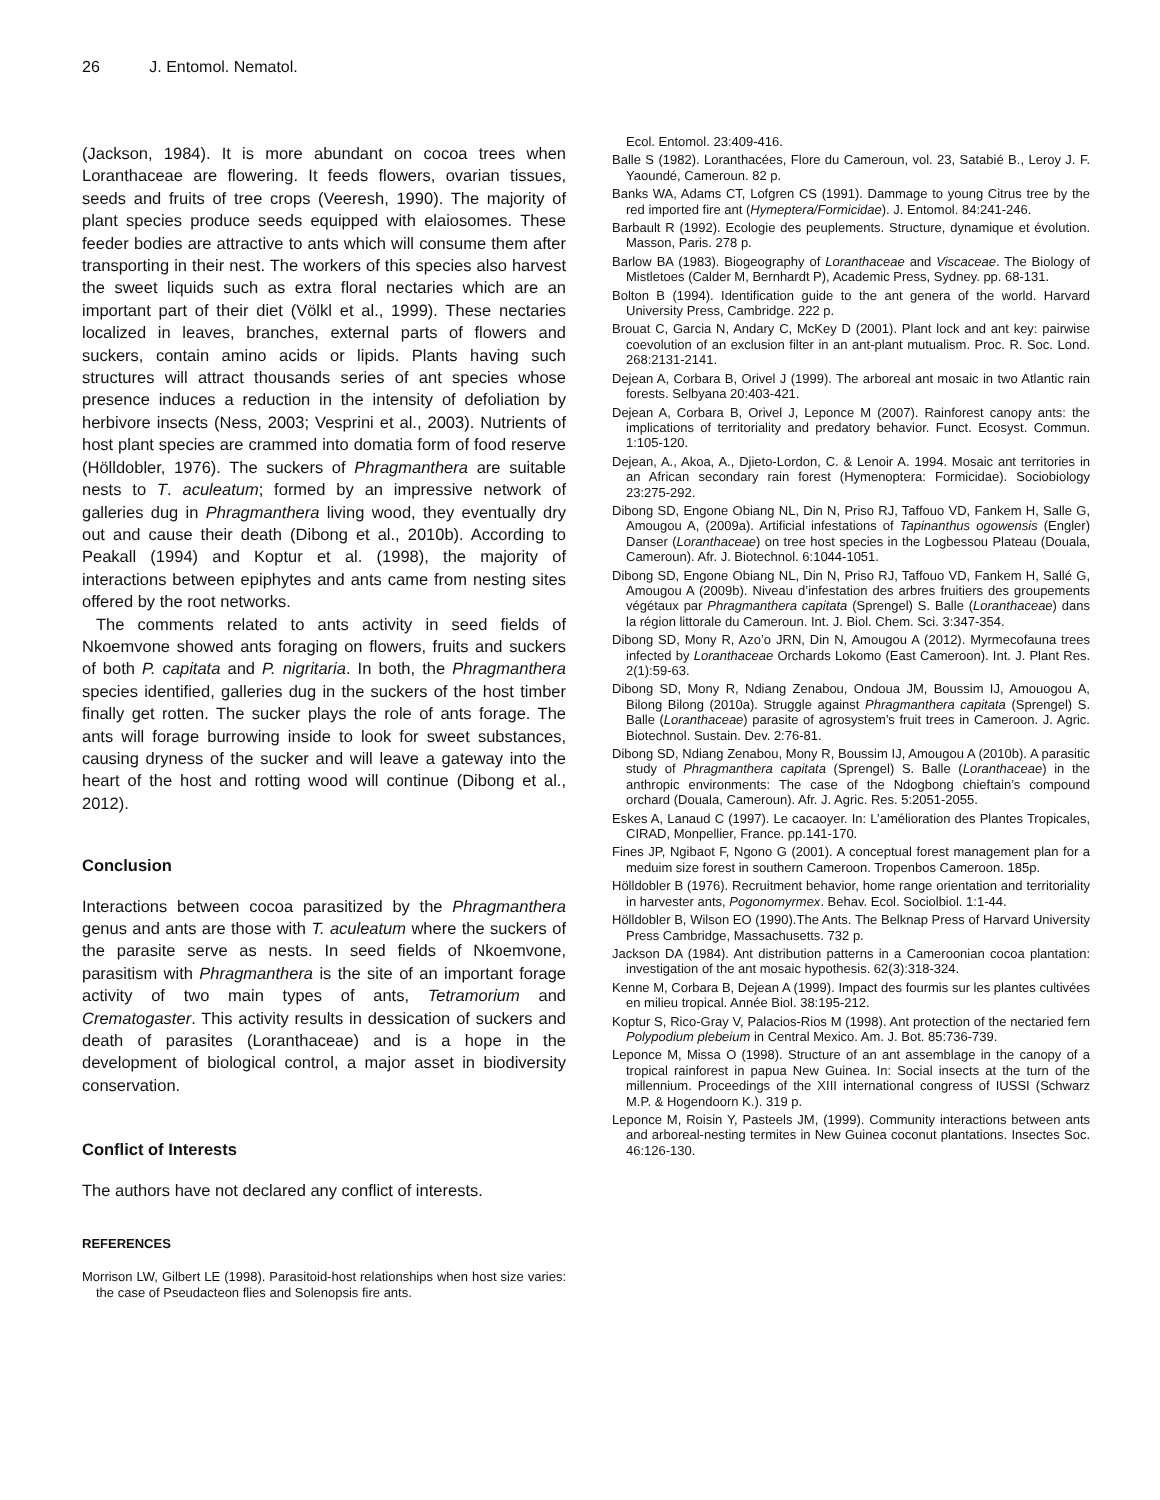26 J. Entomol. Nematol.
(Jackson, 1984). It is more abundant on cocoa trees when Loranthaceae are flowering. It feeds flowers, ovarian tissues, seeds and fruits of tree crops (Veeresh, 1990). The majority of plant species produce seeds equipped with elaiosomes. These feeder bodies are attractive to ants which will consume them after transporting in their nest. The workers of this species also harvest the sweet liquids such as extra floral nectaries which are an important part of their diet (Völkl et al., 1999). These nectaries localized in leaves, branches, external parts of flowers and suckers, contain amino acids or lipids. Plants having such structures will attract thousands series of ant species whose presence induces a reduction in the intensity of defoliation by herbivore insects (Ness, 2003; Vesprini et al., 2003). Nutrients of host plant species are crammed into domatia form of food reserve (Hölldobler, 1976). The suckers of Phragmanthera are suitable nests to T. aculeatum; formed by an impressive network of galleries dug in Phragmanthera living wood, they eventually dry out and cause their death (Dibong et al., 2010b). According to Peakall (1994) and Koptur et al. (1998), the majority of interactions between epiphytes and ants came from nesting sites offered by the root networks.
The comments related to ants activity in seed fields of Nkoemvone showed ants foraging on flowers, fruits and suckers of both P. capitata and P. nigritaria. In both, the Phragmanthera species identified, galleries dug in the suckers of the host timber finally get rotten. The sucker plays the role of ants forage. The ants will forage burrowing inside to look for sweet substances, causing dryness of the sucker and will leave a gateway into the heart of the host and rotting wood will continue (Dibong et al., 2012).
Conclusion
Interactions between cocoa parasitized by the Phragmanthera genus and ants are those with T. aculeatum where the suckers of the parasite serve as nests. In seed fields of Nkoemvone, parasitism with Phragmanthera is the site of an important forage activity of two main types of ants, Tetramorium and Crematogaster. This activity results in dessication of suckers and death of parasites (Loranthaceae) and is a hope in the development of biological control, a major asset in biodiversity conservation.
Conflict of Interests
The authors have not declared any conflict of interests.
REFERENCES
Morrison LW, Gilbert LE (1998). Parasitoid-host relationships when host size varies: the case of Pseudacteon flies and Solenopsis fire ants.
Ecol. Entomol. 23:409-416.
Balle S (1982). Loranthacées, Flore du Cameroun, vol. 23, Satabié B., Leroy J. F. Yaoundé, Cameroun. 82 p.
Banks WA, Adams CT, Lofgren CS (1991). Dammage to young Citrus tree by the red imported fire ant (Hymeptera/Formicidae). J. Entomol. 84:241-246.
Barbault R (1992). Ecologie des peuplements. Structure, dynamique et évolution. Masson, Paris. 278 p.
Barlow BA (1983). Biogeography of Loranthaceae and Viscaceae. The Biology of Mistletoes (Calder M, Bernhardt P), Academic Press, Sydney. pp. 68-131.
Bolton B (1994). Identification guide to the ant genera of the world. Harvard University Press, Cambridge. 222 p.
Brouat C, Garcia N, Andary C, McKey D (2001). Plant lock and ant key: pairwise coevolution of an exclusion filter in an ant-plant mutualism. Proc. R. Soc. Lond. 268:2131-2141.
Dejean A, Corbara B, Orivel J (1999). The arboreal ant mosaic in two Atlantic rain forests. Selbyana 20:403-421.
Dejean A, Corbara B, Orivel J, Leponce M (2007). Rainforest canopy ants: the implications of territoriality and predatory behavior. Funct. Ecosyst. Commun. 1:105-120.
Dejean, A., Akoa, A., Djieto-Lordon, C. & Lenoir A. 1994. Mosaic ant territories in an African secondary rain forest (Hymenoptera: Formicidae). Sociobiology 23:275-292.
Dibong SD, Engone Obiang NL, Din N, Priso RJ, Taffouo VD, Fankem H, Salle G, Amougou A, (2009a). Artificial infestations of Tapinanthus ogowensis (Engler) Danser (Loranthaceae) on tree host species in the Logbessou Plateau (Douala, Cameroun). Afr. J. Biotechnol. 6:1044-1051.
Dibong SD, Engone Obiang NL, Din N, Priso RJ, Taffouo VD, Fankem H, Sallé G, Amougou A (2009b). Niveau d’infestation des arbres fruitiers des groupements végétaux par Phragmanthera capitata (Sprengel) S. Balle (Loranthaceae) dans la région littorale du Cameroun. Int. J. Biol. Chem. Sci. 3:347-354.
Dibong SD, Mony R, Azo’o JRN, Din N, Amougou A (2012). Myrmecofauna trees infected by Loranthaceae Orchards Lokomo (East Cameroon). Int. J. Plant Res. 2(1):59-63.
Dibong SD, Mony R, Ndiang Zenabou, Ondoua JM, Boussim IJ, Amouogou A, Bilong Bilong (2010a). Struggle against Phragmanthera capitata (Sprengel) S. Balle (Loranthaceae) parasite of agrosystem’s fruit trees in Cameroon. J. Agric. Biotechnol. Sustain. Dev. 2:76-81.
Dibong SD, Ndiang Zenabou, Mony R, Boussim IJ, Amougou A (2010b). A parasitic study of Phragmanthera capitata (Sprengel) S. Balle (Loranthaceae) in the anthropic environments: The case of the Ndogbong chieftain’s compound orchard (Douala, Cameroun). Afr. J. Agric. Res. 5:2051-2055.
Eskes A, Lanaud C (1997). Le cacaoyer. In: L’amélioration des Plantes Tropicales, CIRAD, Monpellier, France. pp.141-170.
Fines JP, Ngibaot F, Ngono G (2001). A conceptual forest management plan for a meduim size forest in southern Cameroon. Tropenbos Cameroon. 185p.
Hölldobler B (1976). Recruitment behavior, home range orientation and territoriality in harvester ants, Pogonomyrmex. Behav. Ecol. Sociolbiol. 1:1-44.
Hölldobler B, Wilson EO (1990).The Ants. The Belknap Press of Harvard University Press Cambridge, Massachusetts. 732 p.
Jackson DA (1984). Ant distribution patterns in a Cameroonian cocoa plantation: investigation of the ant mosaic hypothesis. 62(3):318-324.
Kenne M, Corbara B, Dejean A (1999). Impact des fourmis sur les plantes cultivées en milieu tropical. Année Biol. 38:195-212.
Koptur S, Rico-Gray V, Palacios-Rios M (1998). Ant protection of the nectaried fern Polypodium plebeium in Central Mexico. Am. J. Bot. 85:736-739.
Leponce M, Missa O (1998). Structure of an ant assemblage in the canopy of a tropical rainforest in papua New Guinea. In: Social insects at the turn of the millennium. Proceedings of the XIII international congress of IUSSI (Schwarz M.P. & Hogendoorn K.). 319 p.
Leponce M, Roisin Y, Pasteels JM, (1999). Community interactions between ants and arboreal-nesting termites in New Guinea coconut plantations. Insectes Soc. 46:126-130.